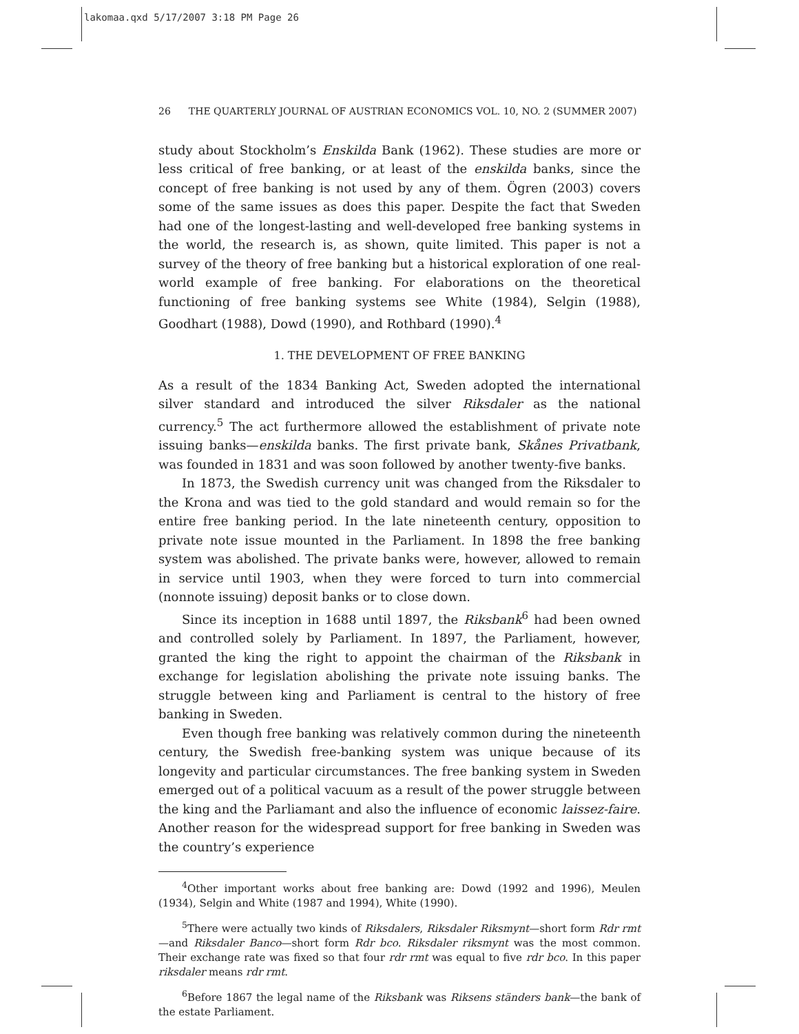lakomaa.qxd 5/17/2007 3:18 PM Page 26
26 THE QUARTERLY JOURNAL OF AUSTRIAN ECONOMICS VOL. 10, NO. 2 (SUMMER 2007)
study about Stockholm’s Enskilda Bank (1962). These studies are more or less critical of free banking, or at least of the enskilda banks, since the concept of free banking is not used by any of them. Ögren (2003) covers some of the same issues as does this paper. Despite the fact that Sweden had one of the longest-lasting and well-developed free banking systems in the world, the research is, as shown, quite limited. This paper is not a survey of the theory of free banking but a historical exploration of one real-world example of free banking. For elaborations on the theoretical functioning of free banking systems see White (1984), Selgin (1988), Goodhart (1988), Dowd (1990), and Rothbard (1990).<sup>4</sup>
1. THE DEVELOPMENT OF FREE BANKING
As a result of the 1834 Banking Act, Sweden adopted the international silver standard and introduced the silver Riksdaler as the national currency.<sup>5</sup> The act furthermore allowed the establishment of private note issuing banks—enskilda banks. The first private bank, Skånes Privatbank, was founded in 1831 and was soon followed by another twenty-five banks.
In 1873, the Swedish currency unit was changed from the Riksdaler to the Krona and was tied to the gold standard and would remain so for the entire free banking period. In the late nineteenth century, opposition to private note issue mounted in the Parliament. In 1898 the free banking system was abolished. The private banks were, however, allowed to remain in service until 1903, when they were forced to turn into commercial (nonnote issuing) deposit banks or to close down.
Since its inception in 1688 until 1897, the Riksbank<sup>6</sup> had been owned and controlled solely by Parliament. In 1897, the Parliament, however, granted the king the right to appoint the chairman of the Riksbank in exchange for legislation abolishing the private note issuing banks. The struggle between king and Parliament is central to the history of free banking in Sweden.
Even though free banking was relatively common during the nineteenth century, the Swedish free-banking system was unique because of its longevity and particular circumstances. The free banking system in Sweden emerged out of a political vacuum as a result of the power struggle between the king and the Parliamant and also the influence of economic laissez-faire. Another reason for the widespread support for free banking in Sweden was the country’s experience
<sup>4</sup> Other important works about free banking are: Dowd (1992 and 1996), Meulen (1934), Selgin and White (1987 and 1994), White (1990).
<sup>5</sup> There were actually two kinds of Riksdalers, Riksdaler Riksmynt—short form Rdr rmt—and Riksdaler Banco—short form Rdr bco. Riksdaler riksmynt was the most common. Their exchange rate was fixed so that four rdr rmt was equal to five rdr bco. In this paper riksdaler means rdr rmt.
<sup>6</sup> Before 1867 the legal name of the Riksbank was Riksens ständers bank—the bank of the estate Parliament.